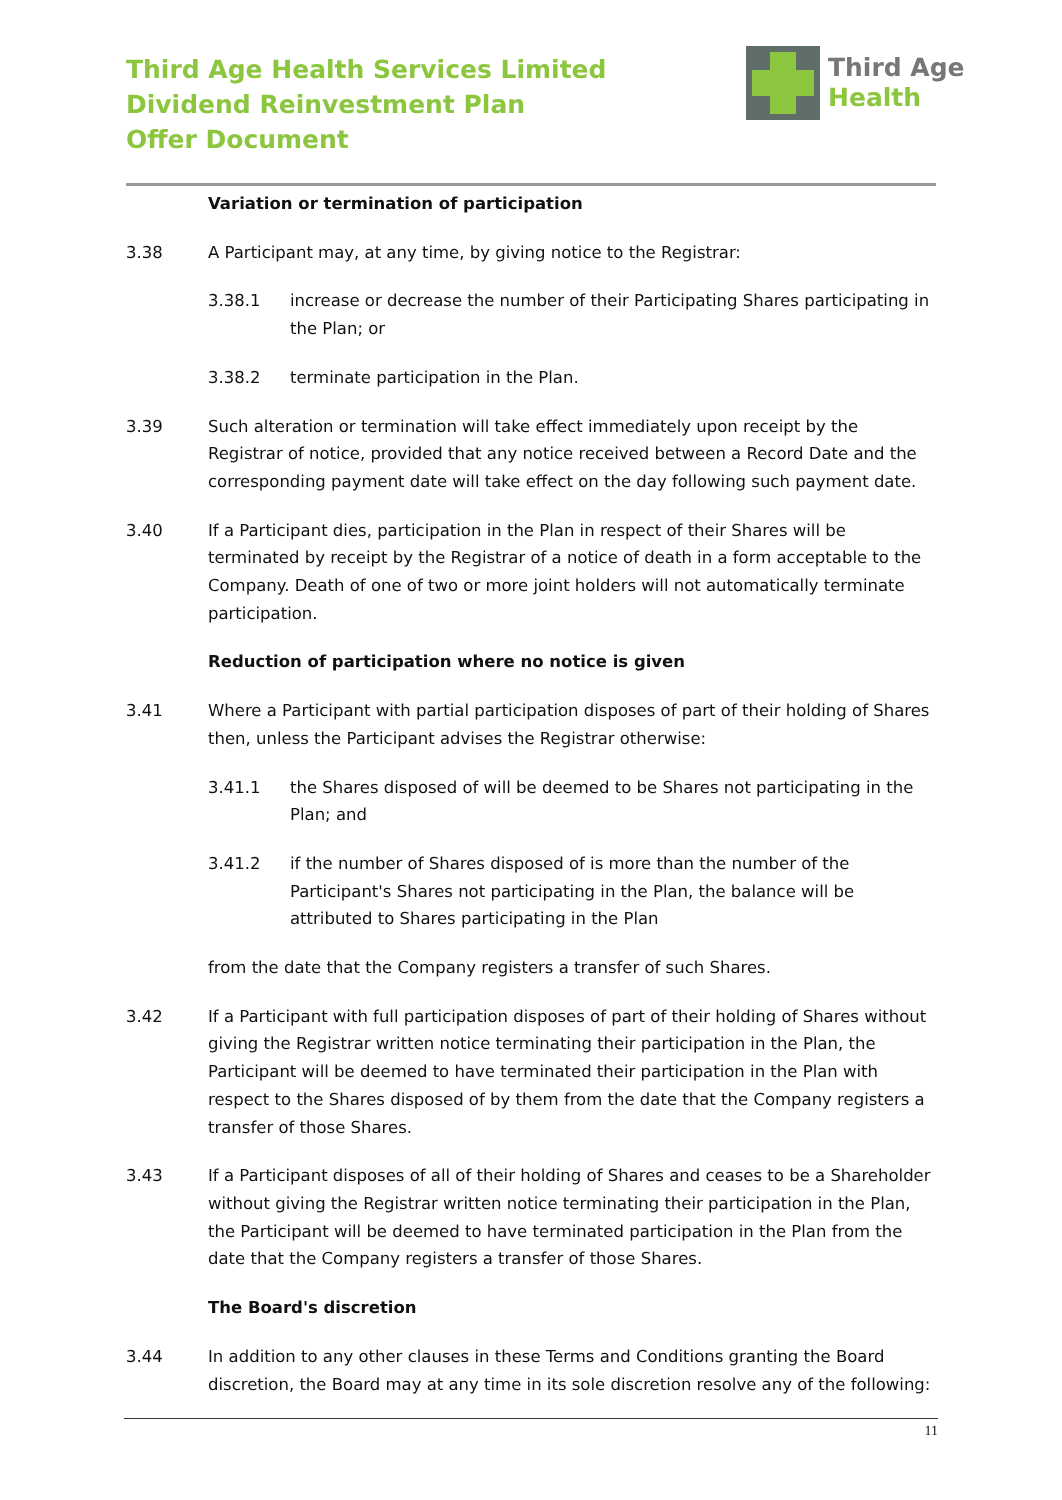Third Age Health Services Limited
Dividend Reinvestment Plan
Offer Document
Third Age
Health
Variation or termination of participation
3.38 A Participant may, at any time, by giving notice to the Registrar:
3.38.1 increase or decrease the number of their Participating Shares participating in the Plan; or
3.38.2 terminate participation in the Plan.
3.39 Such alteration or termination will take effect immediately upon receipt by the Registrar of notice, provided that any notice received between a Record Date and the corresponding payment date will take effect on the day following such payment date.
3.40 If a Participant dies, participation in the Plan in respect of their Shares will be terminated by receipt by the Registrar of a notice of death in a form acceptable to the Company. Death of one of two or more joint holders will not automatically terminate participation.
Reduction of participation where no notice is given
3.41 Where a Participant with partial participation disposes of part of their holding of Shares then, unless the Participant advises the Registrar otherwise:
3.41.1 the Shares disposed of will be deemed to be Shares not participating in the Plan; and
3.41.2 if the number of Shares disposed of is more than the number of the Participant's Shares not participating in the Plan, the balance will be attributed to Shares participating in the Plan
from the date that the Company registers a transfer of such Shares.
3.42 If a Participant with full participation disposes of part of their holding of Shares without giving the Registrar written notice terminating their participation in the Plan, the Participant will be deemed to have terminated their participation in the Plan with respect to the Shares disposed of by them from the date that the Company registers a transfer of those Shares.
3.43 If a Participant disposes of all of their holding of Shares and ceases to be a Shareholder without giving the Registrar written notice terminating their participation in the Plan, the Participant will be deemed to have terminated participation in the Plan from the date that the Company registers a transfer of those Shares.
The Board's discretion
3.44 In addition to any other clauses in these Terms and Conditions granting the Board discretion, the Board may at any time in its sole discretion resolve any of the following:
11